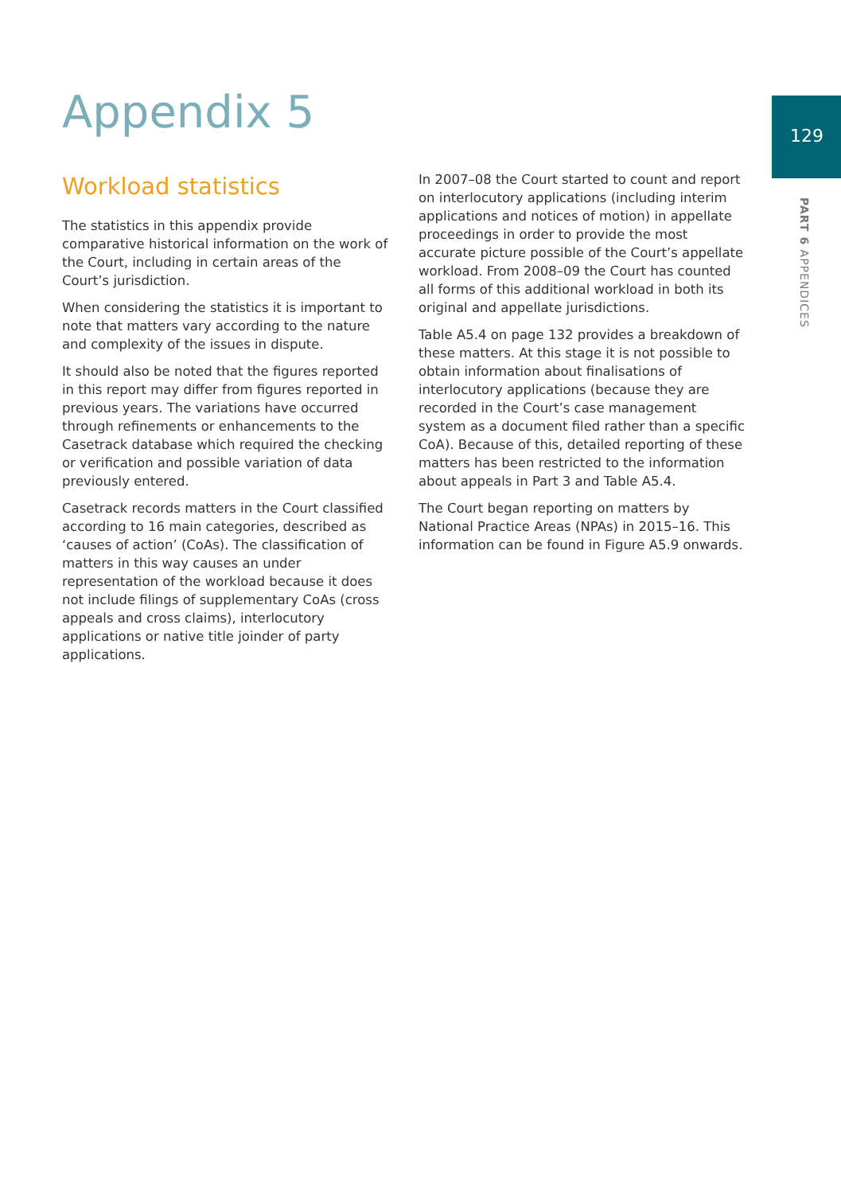Appendix 5 129
PART 6 APPENDICES
Workload statistics
The statistics in this appendix provide comparative historical information on the work of the Court, including in certain areas of the Court’s jurisdiction.
When considering the statistics it is important to note that matters vary according to the nature and complexity of the issues in dispute.
It should also be noted that the figures reported in this report may differ from figures reported in previous years. The variations have occurred through refinements or enhancements to the Casetrack database which required the checking or verification and possible variation of data previously entered.
Casetrack records matters in the Court classified according to 16 main categories, described as ‘causes of action’ (CoAs). The classification of matters in this way causes an under representation of the workload because it does not include filings of supplementary CoAs (cross appeals and cross claims), interlocutory applications or native title joinder of party applications.
In 2007–08 the Court started to count and report on interlocutory applications (including interim applications and notices of motion) in appellate proceedings in order to provide the most accurate picture possible of the Court’s appellate workload. From 2008–09 the Court has counted all forms of this additional workload in both its original and appellate jurisdictions.
Table A5.4 on page 132 provides a breakdown of these matters. At this stage it is not possible to obtain information about finalisations of interlocutory applications (because they are recorded in the Court’s case management system as a document filed rather than a specific CoA). Because of this, detailed reporting of these matters has been restricted to the information about appeals in Part 3 and Table A5.4.
The Court began reporting on matters by National Practice Areas (NPAs) in 2015–16. This information can be found in Figure A5.9 onwards.